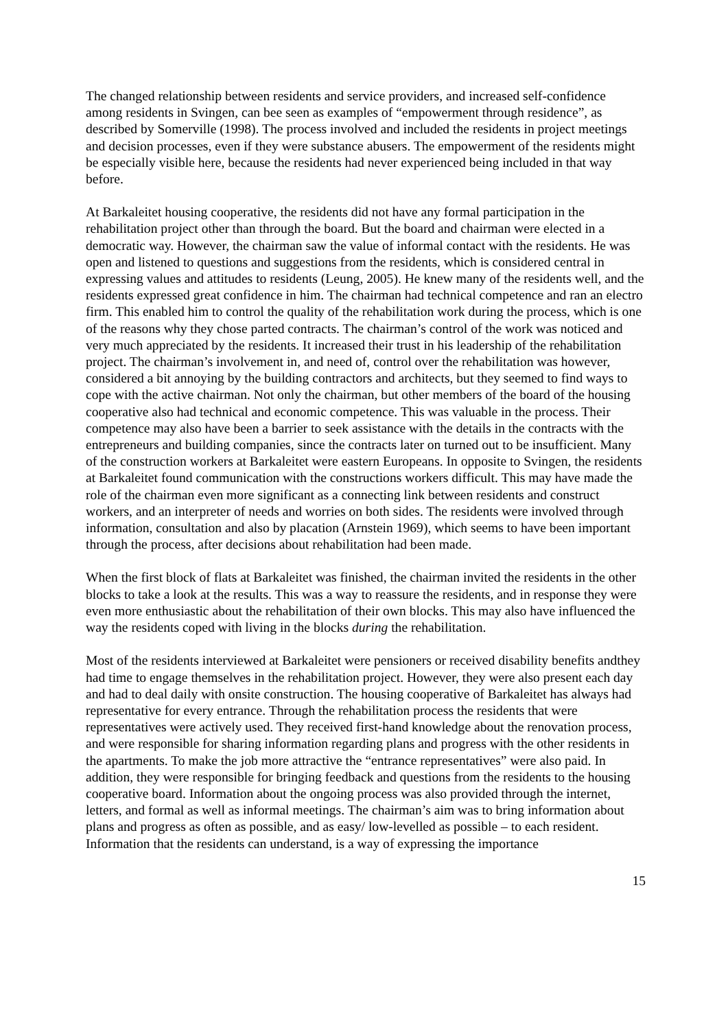The changed relationship between residents and service providers, and increased self-confidence among residents in Svingen, can bee seen as examples of “empowerment through residence”, as described by Somerville (1998). The process involved and included the residents in project meetings and decision processes, even if they were substance abusers. The empowerment of the residents might be especially visible here, because the residents had never experienced being included in that way before.
At Barkaleitet housing cooperative, the residents did not have any formal participation in the rehabilitation project other than through the board. But the board and chairman were elected in a democratic way. However, the chairman saw the value of informal contact with the residents. He was open and listened to questions and suggestions from the residents, which is considered central in expressing values and attitudes to residents (Leung, 2005). He knew many of the residents well, and the residents expressed great confidence in him. The chairman had technical competence and ran an electro firm. This enabled him to control the quality of the rehabilitation work during the process, which is one of the reasons why they chose parted contracts. The chairman’s control of the work was noticed and very much appreciated by the residents. It increased their trust in his leadership of the rehabilitation project. The chairman’s involvement in, and need of, control over the rehabilitation was however, considered a bit annoying by the building contractors and architects, but they seemed to find ways to cope with the active chairman. Not only the chairman, but other members of the board of the housing cooperative also had technical and economic competence. This was valuable in the process. Their competence may also have been a barrier to seek assistance with the details in the contracts with the entrepreneurs and building companies, since the contracts later on turned out to be insufficient. Many of the construction workers at Barkaleitet were eastern Europeans. In opposite to Svingen, the residents at Barkaleitet found communication with the constructions workers difficult. This may have made the role of the chairman even more significant as a connecting link between residents and construct workers, and an interpreter of needs and worries on both sides. The residents were involved through information, consultation and also by placation (Arnstein 1969), which seems to have been important through the process, after decisions about rehabilitation had been made.
When the first block of flats at Barkaleitet was finished, the chairman invited the residents in the other blocks to take a look at the results. This was a way to reassure the residents, and in response they were even more enthusiastic about the rehabilitation of their own blocks. This may also have influenced the way the residents coped with living in the blocks during the rehabilitation.
Most of the residents interviewed at Barkaleitet were pensioners or received disability benefits andthey had time to engage themselves in the rehabilitation project. However, they were also present each day and had to deal daily with onsite construction. The housing cooperative of Barkaleitet has always had representative for every entrance. Through the rehabilitation process the residents that were representatives were actively used. They received first-hand knowledge about the renovation process, and were responsible for sharing information regarding plans and progress with the other residents in the apartments. To make the job more attractive the “entrance representatives” were also paid. In addition, they were responsible for bringing feedback and questions from the residents to the housing cooperative board. Information about the ongoing process was also provided through the internet, letters, and formal as well as informal meetings. The chairman’s aim was to bring information about plans and progress as often as possible, and as easy/ low-levelled as possible – to each resident. Information that the residents can understand, is a way of expressing the importance
15